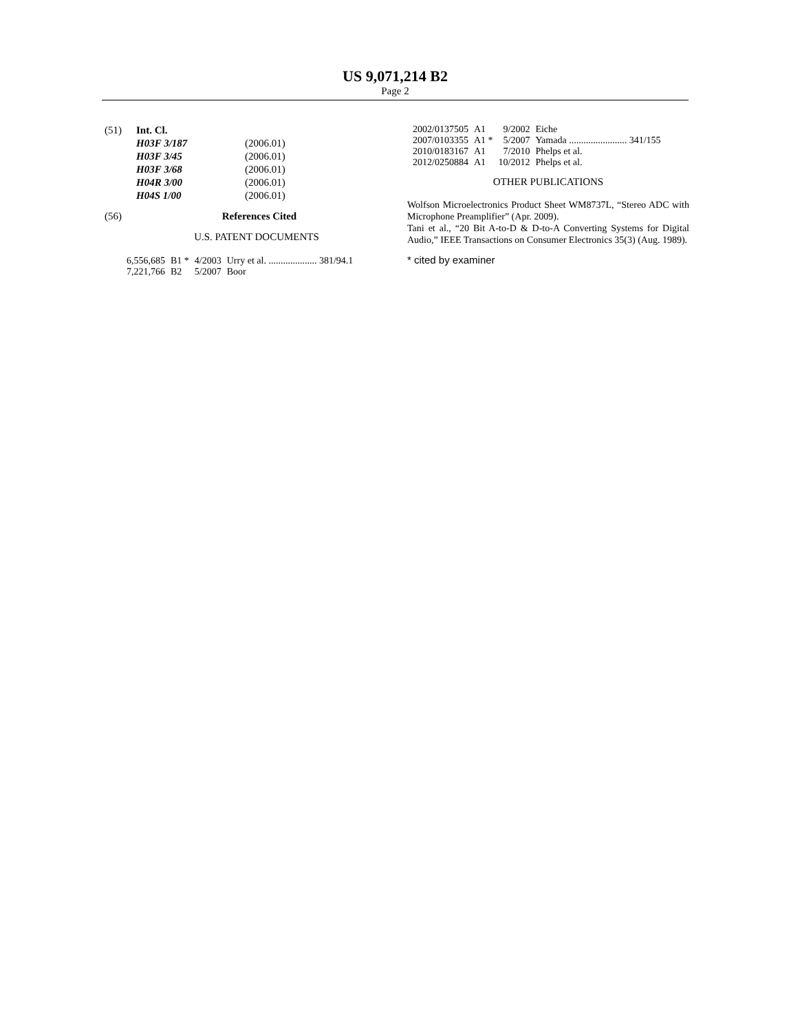US 9,071,214 B2
Page 2
| (51) | Int. Cl. | |
| | H03F 3/187 | (2006.01) |
| | H03F 3/45 | (2006.01) |
| | H03F 3/68 | (2006.01) |
| | H04R 3/00 | (2006.01) |
| | H04S 1/00 | (2006.01) |
| (56) | References Cited |
U.S. PATENT DOCUMENTS
| 6,556,685 | B1 * | 4/2003 | Urry et al. .................... 381/94.1 |
| 7,221,766 | B2 | 5/2007 | Boor |
| 2002/0137505 | A1 | 9/2002 | Eiche |
| 2007/0103355 | A1 * | 5/2007 | Yamada ........................ 341/155 |
| 2010/0183167 | A1 | 7/2010 | Phelps et al. |
| 2012/0250884 | A1 | 10/2012 | Phelps et al. |
OTHER PUBLICATIONS
Wolfson Microelectronics Product Sheet WM8737L, “Stereo ADC with Microphone Preamplifier” (Apr. 2009).
Tani et al., “20 Bit A-to-D & D-to-A Converting Systems for Digital Audio,” IEEE Transactions on Consumer Electronics 35(3) (Aug. 1989).
* cited by examiner